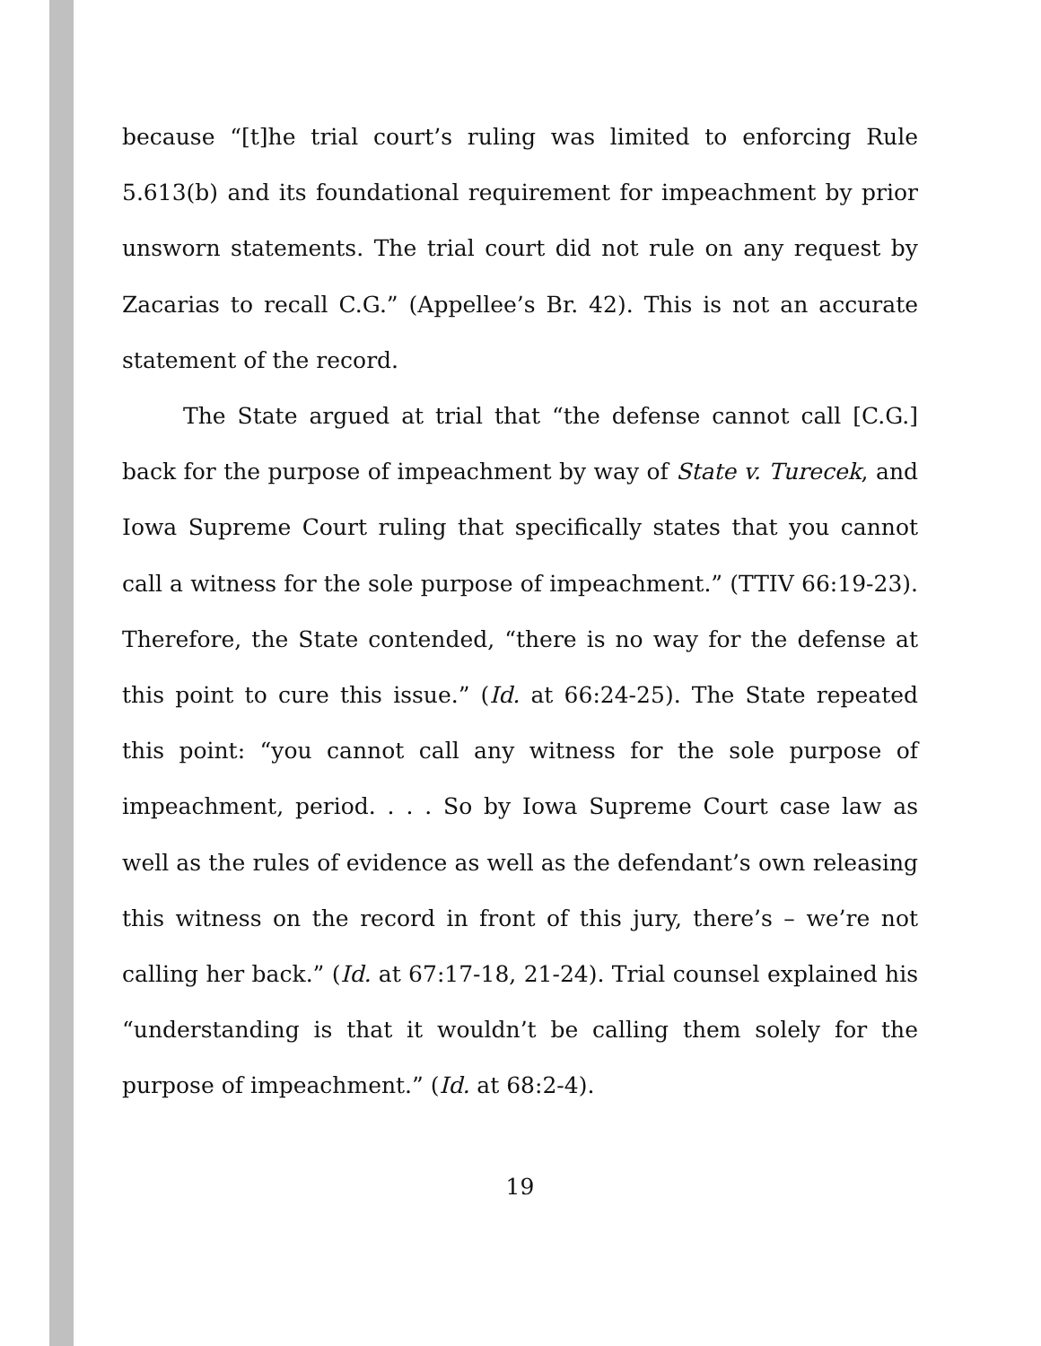because “[t]he trial court’s ruling was limited to enforcing Rule 5.613(b) and its foundational requirement for impeachment by prior unsworn statements. The trial court did not rule on any request by Zacarias to recall C.G.” (Appellee’s Br. 42). This is not an accurate statement of the record.
The State argued at trial that “the defense cannot call [C.G.] back for the purpose of impeachment by way of State v. Turecek, and Iowa Supreme Court ruling that specifically states that you cannot call a witness for the sole purpose of impeachment.” (TTIV 66:19-23). Therefore, the State contended, “there is no way for the defense at this point to cure this issue.” (Id. at 66:24-25). The State repeated this point: “you cannot call any witness for the sole purpose of impeachment, period. . . . So by Iowa Supreme Court case law as well as the rules of evidence as well as the defendant’s own releasing this witness on the record in front of this jury, there’s – we’re not calling her back.” (Id. at 67:17-18, 21-24). Trial counsel explained his “understanding is that it wouldn’t be calling them solely for the purpose of impeachment.” (Id. at 68:2-4).
19